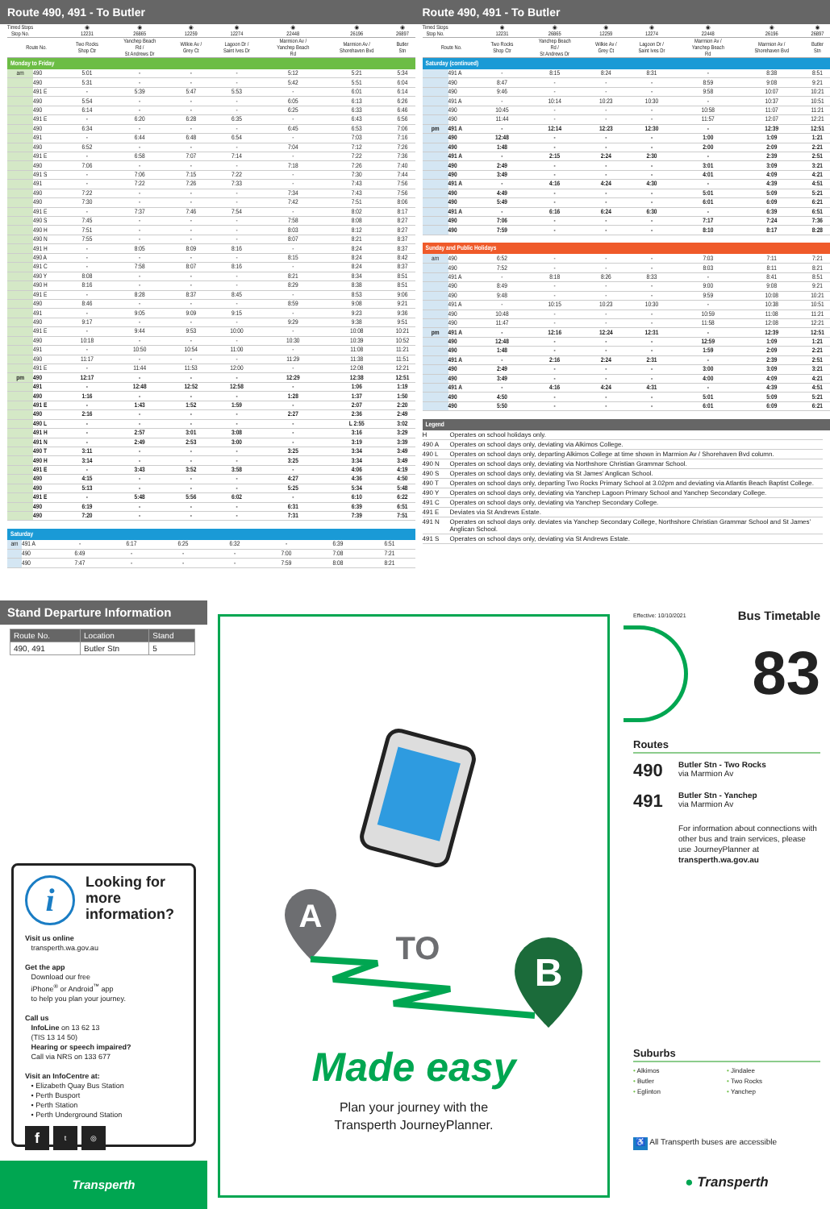Route 490, 491 - To Butler
| Timed Stops Stop No. | | ◉ 12231 | ◉ 26865 | ◉ 12259 | ◉ 12274 | ◉ 22448 | ◉ 26196 | ◉ 26897 |
| --- | --- | --- | --- | --- | --- | --- | --- | --- |
| Route No. | | Two Rocks Shop Ctr | Yanchep Beach Rd / St Andrews Dr | Wilkie Av / Grey Ct | Lagoon Dr / Saint Ives Dr | Marmion Av / Yanchep Beach Rd | Marmion Av / Shorehaven Bvd | Butler Stn |
| Monday to Friday | | | | | | | | |
| am | 490 | 5:01 | - | - | - | 5:12 | 5:21 | 5:34 |
| | 490 | 5:31 | - | - | - | 5:42 | 5:51 | 6:04 |
| | 491 E | - | 5:39 | 5:47 | 5:53 | - | 6:01 | 6:14 |
| | 490 | 5:54 | - | - | - | 6:05 | 6:13 | 6:26 |
| | 490 | 6:14 | - | - | - | 6:25 | 6:33 | 6:46 |
| | 491 E | - | 6:20 | 6:28 | 6:35 | - | 6:43 | 6:56 |
| | 490 | 6:34 | - | - | - | 6:45 | 6:53 | 7:06 |
| | 491 | - | 6:44 | 6:48 | 6:54 | - | 7:03 | 7:16 |
| | 490 | 6:52 | - | - | - | 7:04 | 7:12 | 7:26 |
| | 491 E | - | 6:58 | 7:07 | 7:14 | - | 7:22 | 7:36 |
| | 490 | 7:06 | - | - | - | 7:18 | 7:26 | 7:40 |
| | 491 S | - | 7:06 | 7:15 | 7:22 | - | 7:30 | 7:44 |
| | 491 | - | 7:22 | 7:26 | 7:33 | - | 7:43 | 7:56 |
| | 490 | 7:22 | - | - | - | 7:34 | 7:43 | 7:56 |
| | 490 | 7:30 | - | - | - | 7:42 | 7:51 | 8:06 |
| | 491 E | - | 7:37 | 7:46 | 7:54 | - | 8:02 | 8:17 |
| | 490 S | 7:45 | - | - | - | 7:58 | 8:08 | 8:27 |
| | 490 H | 7:51 | - | - | - | 8:03 | 8:12 | 8:27 |
| | 490 N | 7:55 | - | - | - | 8:07 | 8:21 | 8:37 |
| | 491 H | - | 8:05 | 8:09 | 8:16 | - | 8:24 | 8:37 |
| | 490 A | - | - | - | - | 8:15 | 8:24 | 8:42 |
| | 491 C | - | 7:58 | 8:07 | 8:16 | - | 8:24 | 8:37 |
| | 490 Y | 8:08 | - | - | - | 8:21 | 8:34 | 8:51 |
| | 490 H | 8:16 | - | - | - | 8:29 | 8:38 | 8:51 |
| | 491 E | - | 8:28 | 8:37 | 8:45 | - | 8:53 | 9:06 |
| | 490 | 8:46 | - | - | - | 8:59 | 9:08 | 9:21 |
| | 491 | - | 9:05 | 9:09 | 9:15 | - | 9:23 | 9:36 |
| | 490 | 9:17 | - | - | - | 9:29 | 9:38 | 9:51 |
| | 491 E | - | 9:44 | 9:53 | 10:00 | - | 10:08 | 10:21 |
| | 490 | 10:18 | - | - | - | 10:30 | 10:39 | 10:52 |
| | 491 | - | 10:50 | 10:54 | 11:00 | - | 11:08 | 11:21 |
| | 490 | 11:17 | - | - | - | 11:29 | 11:38 | 11:51 |
| | 491 E | - | 11:44 | 11:53 | 12:00 | - | 12:08 | 12:21 |
| pm | 490 | 12:17 | - | - | - | 12:29 | 12:38 | 12:51 |
| | 491 | - | 12:48 | 12:52 | 12:58 | - | 1:06 | 1:19 |
| | 490 | 1:16 | - | - | - | 1:28 | 1:37 | 1:50 |
| | 491 E | - | 1:43 | 1:52 | 1:59 | - | 2:07 | 2:20 |
| | 490 | 2:16 | - | - | - | 2:27 | 2:36 | 2:49 |
| | 490 L | - | - | - | - | - | L 2:55 | 3:02 |
| | 491 H | - | 2:57 | 3:01 | 3:08 | - | 3:16 | 3:29 |
| | 491 N | - | 2:49 | 2:53 | 3:00 | - | 3:19 | 3:39 |
| | 490 T | 3:11 | - | - | - | 3:25 | 3:34 | 3:49 |
| | 490 H | 3:14 | - | - | - | 3:25 | 3:34 | 3:49 |
| | 491 E | - | 3:43 | 3:52 | 3:58 | - | 4:06 | 4:19 |
| | 490 | 4:15 | - | - | - | 4:27 | 4:36 | 4:50 |
| | 490 | 5:13 | - | - | - | 5:25 | 5:34 | 5:48 |
| | 491 E | - | 5:48 | 5:56 | 6:02 | - | 6:10 | 6:22 |
| | 490 | 6:19 | - | - | - | 6:31 | 6:39 | 6:51 |
| | 490 | 7:20 | - | - | - | 7:31 | 7:39 | 7:51 |
| Saturday | | | | | | | | |
| am | 491 A | - | 6:17 | 6:25 | 6:32 | - | 6:39 | 6:51 |
| | 490 | 6:49 | - | - | - | 7:00 | 7:08 | 7:21 |
| | 490 | 7:47 | - | - | - | 7:59 | 8:08 | 8:21 |
Route 490, 491 - To Butler
| Timed Stops Stop No. | | ◉ 12231 | ◉ 26865 | ◉ 12259 | ◉ 12274 | ◉ 22448 | ◉ 26196 | ◉ 26897 |
| --- | --- | --- | --- | --- | --- | --- | --- | --- |
| Route No. | | Two Rocks Shop Ctr | Yanchep Beach Rd / St Andrews Dr | Wilkie Av / Grey Ct | Lagoon Dr / Saint Ives Dr | Marmion Av / Yanchep Beach Rd | Marmion Av / Shorehaven Bvd | Butler Stn |
| Saturday (continued) | | | | | | | | |
| | 491 A | - | 8:15 | 8:24 | 8:31 | - | 8:38 | 8:51 |
| | 490 | 8:47 | - | - | - | 8:59 | 9:08 | 9:21 |
| | 490 | 9:46 | - | - | - | 9:58 | 10:07 | 10:21 |
| | 491 A | - | 10:14 | 10:23 | 10:30 | - | 10:37 | 10:51 |
| | 490 | 10:45 | - | - | - | 10:58 | 11:07 | 11:21 |
| | 490 | 11:44 | - | - | - | 11:57 | 12:07 | 12:21 |
| pm | 491 A | - | 12:14 | 12:23 | 12:30 | - | 12:39 | 12:51 |
| | 490 | 12:48 | - | - | - | 1:00 | 1:09 | 1:21 |
| | 490 | 1:48 | - | - | - | 2:00 | 2:09 | 2:21 |
| | 491 A | - | 2:15 | 2:24 | 2:30 | - | 2:39 | 2:51 |
| | 490 | 2:49 | - | - | - | 3:01 | 3:09 | 3:21 |
| | 490 | 3:49 | - | - | - | 4:01 | 4:09 | 4:21 |
| | 491 A | - | 4:16 | 4:24 | 4:30 | - | 4:39 | 4:51 |
| | 490 | 4:49 | - | - | - | 5:01 | 5:09 | 5:21 |
| | 490 | 5:49 | - | - | - | 6:01 | 6:09 | 6:21 |
| | 491 A | - | 6:16 | 6:24 | 6:30 | - | 6:39 | 6:51 |
| | 490 | 7:06 | - | - | - | 7:17 | 7:24 | 7:36 |
| | 490 | 7:59 | - | - | - | 8:10 | 8:17 | 8:28 |
| Sunday and Public Holidays | | | | | | | | |
| am | 490 | 6:52 | - | - | - | 7:03 | 7:11 | 7:21 |
| | 490 | 7:52 | - | - | - | 8:03 | 8:11 | 8:21 |
| | 491 A | - | 8:18 | 8:26 | 8:33 | - | 8:41 | 8:51 |
| | 490 | 8:49 | - | - | - | 9:00 | 9:08 | 9:21 |
| | 490 | 9:48 | - | - | - | 9:59 | 10:08 | 10:21 |
| | 491 A | - | 10:15 | 10:23 | 10:30 | - | 10:38 | 10:51 |
| | 490 | 10:48 | - | - | - | 10:59 | 11:08 | 11:21 |
| | 490 | 11:47 | - | - | - | 11:58 | 12:08 | 12:21 |
| pm | 491 A | - | 12:16 | 12:24 | 12:31 | - | 12:39 | 12:51 |
| | 490 | 12:48 | - | - | - | 12:59 | 1:09 | 1:21 |
| | 490 | 1:48 | - | - | - | 1:59 | 2:09 | 2:21 |
| | 491 A | - | 2:16 | 2:24 | 2:31 | - | 2:39 | 2:51 |
| | 490 | 2:49 | - | - | - | 3:00 | 3:09 | 3:21 |
| | 490 | 3:49 | - | - | - | 4:00 | 4:09 | 4:21 |
| | 491 A | - | 4:16 | 4:24 | 4:31 | - | 4:39 | 4:51 |
| | 490 | 4:50 | - | - | - | 5:01 | 5:09 | 5:21 |
| | 490 | 5:50 | - | - | - | 6:01 | 6:09 | 6:21 |
| Legend | | | | | | | | |
| H | Operates on school holidays only. |
| 490 A | Operates on school days only, deviating via Alkimos College. |
| 490 L | Operates on school days only, departing Alkimos College at time shown in Marmion Av / Shorehaven Bvd column. |
| 490 N | Operates on school days only, deviating via Northshore Christian Grammar School. |
| 490 S | Operates on school days only, deviating via St James’ Anglican School. |
| 490 T | Operates on school days only, departing Two Rocks Primary School at 3.02pm and deviating via Atlantis Beach Baptist College. |
| 490 Y | Operates on school days only, deviating via Yanchep Lagoon Primary School and Yanchep Secondary College. |
| 491 C | Operates on school days only, deviating via Yanchep Secondary College. |
| 491 E | Deviates via St Andrews Estate. |
| 491 N | Operates on school days only. deviates via Yanchep Secondary College, Northshore Christian Grammar School and St James’ Anglican School. |
| 491 S | Operates on school days only, deviating via St Andrews Estate. |
Stand Departure Information
| Route No. | Location | Stand |
| --- | --- | --- |
| 490, 491 | Butler Stn | 5 |
i
Looking for more information?
Visit us online
transperth.wa.gov.au
Get the app
Download our free
iPhone<sup>®</sup> or Android<sup>™</sup> app
to help you plan your journey.
Call us
InfoLine on 13 62 13
(TIS 13 14 50)
Hearing or speech impaired?
Call via NRS on 133 677
Visit an InfoCentre at:
• Elizabeth Quay Bus Station
• Perth Busport
• Perth Station
• Perth Underground Station
ft ◎
Transperth
A
B
TO
Made easy
Plan your journey with the
Transperth JourneyPlanner.
Effective: 10/10/2021 Bus Timetable
83
Routes
490 Butler Stn - Two Rocks
via Marmion Av
491 Butler Stn - Yanchep
via Marmion Av
For information about connections with other bus and train services, please use JourneyPlanner at transperth.wa.gov.au
Suburbs
• Alkimos • Jindalee • Butler • Two Rocks • Eglinton • Yanchep
♿ All Transperth buses are accessible
● Transperth